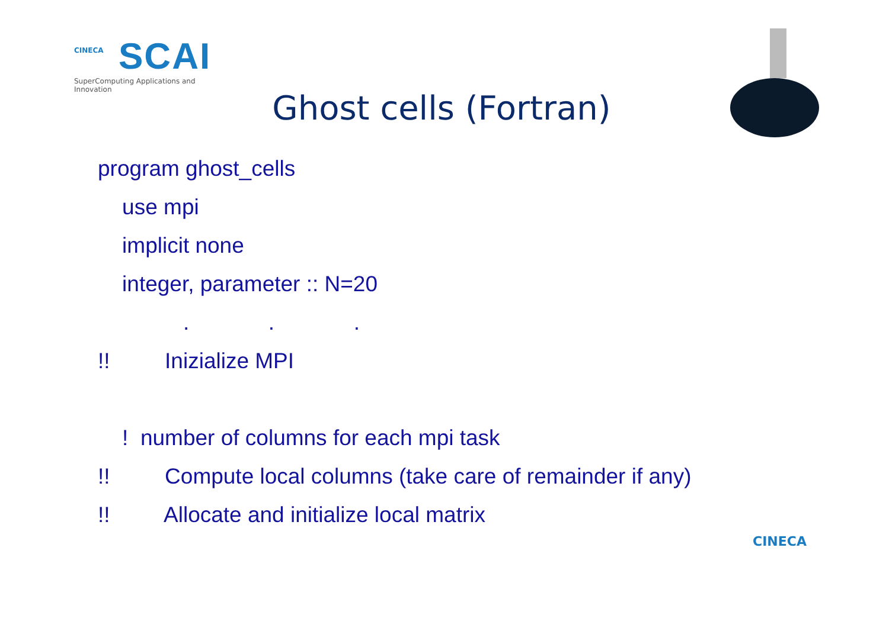CINECA
SCAI
SuperComputing Applications and Innovation
Ghost cells (Fortran)
program ghost_cells
use mpi
implicit none
integer, parameter :: N=20
. . .
!! Inizialize MPI
! number of columns for each mpi task
!! Compute local columns (take care of remainder if any)
!! Allocate and initialize local matrix
CINECA